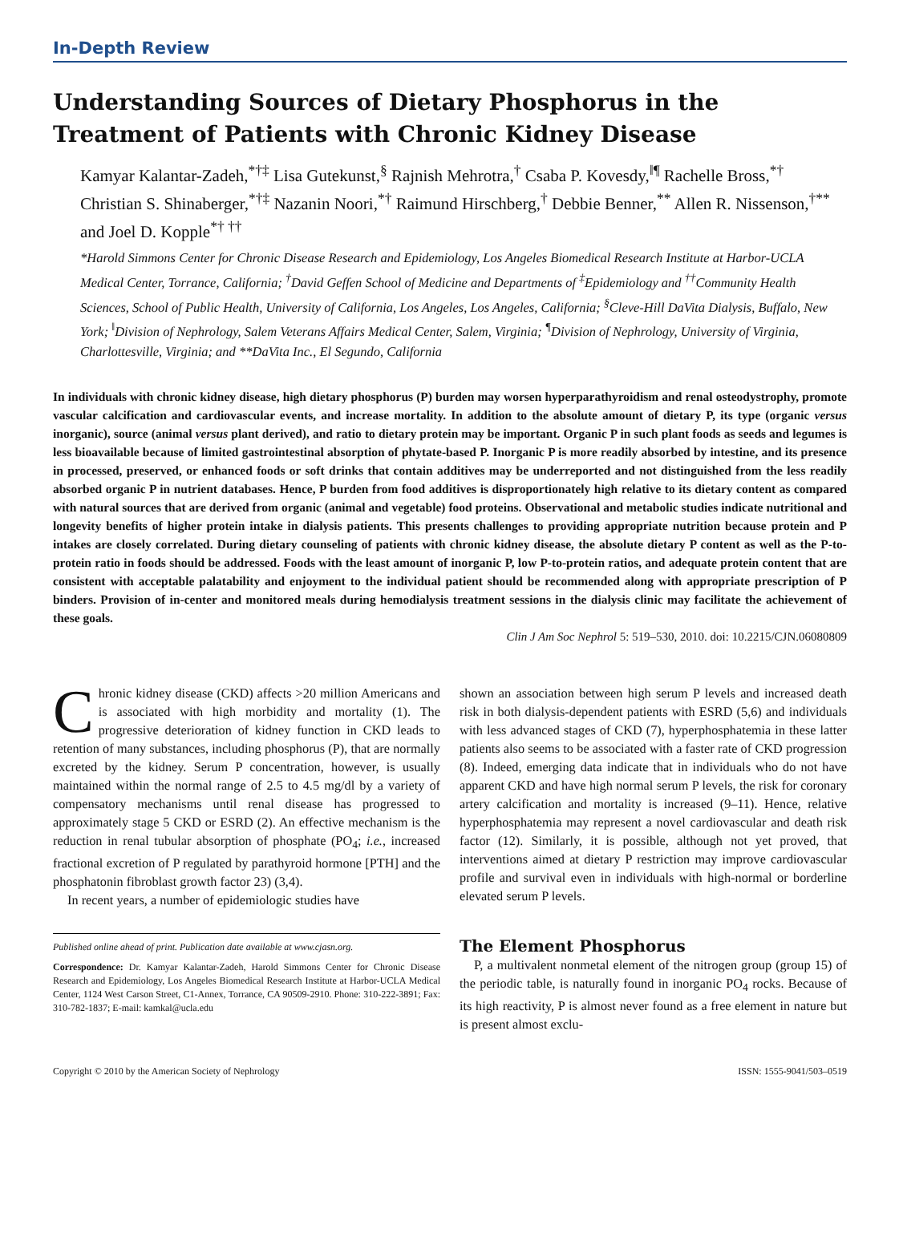In-Depth Review
Understanding Sources of Dietary Phosphorus in the Treatment of Patients with Chronic Kidney Disease
Kamyar Kalantar-Zadeh,<sup>*†‡</sup> Lisa Gutekunst,<sup>§</sup> Rajnish Mehrotra,<sup>†</sup> Csaba P. Kovesdy,<sup>‖¶</sup> Rachelle Bross,<sup>*†</sup> Christian S. Shinaberger,<sup>*†‡</sup> Nazanin Noori,<sup>*†</sup> Raimund Hirschberg,<sup>†</sup> Debbie Benner,<sup>**</sup> Allen R. Nissenson,<sup>†**</sup> and Joel D. Kopple<sup>*† ††</sup>
*Harold Simmons Center for Chronic Disease Research and Epidemiology, Los Angeles Biomedical Research Institute at Harbor-UCLA Medical Center, Torrance, California; <sup>†</sup>David Geffen School of Medicine and Departments of <sup>‡</sup>Epidemiology and <sup>††</sup>Community Health Sciences, School of Public Health, University of California, Los Angeles, Los Angeles, California; <sup>§</sup>Cleve-Hill DaVita Dialysis, Buffalo, New York; <sup>‖</sup>Division of Nephrology, Salem Veterans Affairs Medical Center, Salem, Virginia; <sup>¶</sup>Division of Nephrology, University of Virginia, Charlottesville, Virginia; and **DaVita Inc., El Segundo, California
In individuals with chronic kidney disease, high dietary phosphorus (P) burden may worsen hyperparathyroidism and renal osteodystrophy, promote vascular calcification and cardiovascular events, and increase mortality. In addition to the absolute amount of dietary P, its type (organic versus inorganic), source (animal versus plant derived), and ratio to dietary protein may be important. Organic P in such plant foods as seeds and legumes is less bioavailable because of limited gastrointestinal absorption of phytate-based P. Inorganic P is more readily absorbed by intestine, and its presence in processed, preserved, or enhanced foods or soft drinks that contain additives may be underreported and not distinguished from the less readily absorbed organic P in nutrient databases. Hence, P burden from food additives is disproportionately high relative to its dietary content as compared with natural sources that are derived from organic (animal and vegetable) food proteins. Observational and metabolic studies indicate nutritional and longevity benefits of higher protein intake in dialysis patients. This presents challenges to providing appropriate nutrition because protein and P intakes are closely correlated. During dietary counseling of patients with chronic kidney disease, the absolute dietary P content as well as the P-to-protein ratio in foods should be addressed. Foods with the least amount of inorganic P, low P-to-protein ratios, and adequate protein content that are consistent with acceptable palatability and enjoyment to the individual patient should be recommended along with appropriate prescription of P binders. Provision of in-center and monitored meals during hemodialysis treatment sessions in the dialysis clinic may facilitate the achievement of these goals.
Clin J Am Soc Nephrol 5: 519–530, 2010. doi: 10.2215/CJN.06080809
Chronic kidney disease (CKD) affects >20 million Americans and is associated with high morbidity and mortality (1). The progressive deterioration of kidney function in CKD leads to retention of many substances, including phosphorus (P), that are normally excreted by the kidney. Serum P concentration, however, is usually maintained within the normal range of 2.5 to 4.5 mg/dl by a variety of compensatory mechanisms until renal disease has progressed to approximately stage 5 CKD or ESRD (2). An effective mechanism is the reduction in renal tubular absorption of phosphate (PO<sub>4</sub>; i.e., increased fractional excretion of P regulated by parathyroid hormone [PTH] and the phosphatonin fibroblast growth factor 23) (3,4).
In recent years, a number of epidemiologic studies have
Published online ahead of print. Publication date available at www.cjasn.org.
Correspondence: Dr. Kamyar Kalantar-Zadeh, Harold Simmons Center for Chronic Disease Research and Epidemiology, Los Angeles Biomedical Research Institute at Harbor-UCLA Medical Center, 1124 West Carson Street, C1-Annex, Torrance, CA 90509-2910. Phone: 310-222-3891; Fax: 310-782-1837; E-mail: kamkal@ucla.edu
shown an association between high serum P levels and increased death risk in both dialysis-dependent patients with ESRD (5,6) and individuals with less advanced stages of CKD (7), hyperphosphatemia in these latter patients also seems to be associated with a faster rate of CKD progression (8). Indeed, emerging data indicate that in individuals who do not have apparent CKD and have high normal serum P levels, the risk for coronary artery calcification and mortality is increased (9–11). Hence, relative hyperphosphatemia may represent a novel cardiovascular and death risk factor (12). Similarly, it is possible, although not yet proved, that interventions aimed at dietary P restriction may improve cardiovascular profile and survival even in individuals with high-normal or borderline elevated serum P levels.
The Element Phosphorus
P, a multivalent nonmetal element of the nitrogen group (group 15) of the periodic table, is naturally found in inorganic PO<sub>4</sub> rocks. Because of its high reactivity, P is almost never found as a free element in nature but is present almost exclu-
Copyright © 2010 by the American Society of Nephrology ISSN: 1555-9041/503–0519